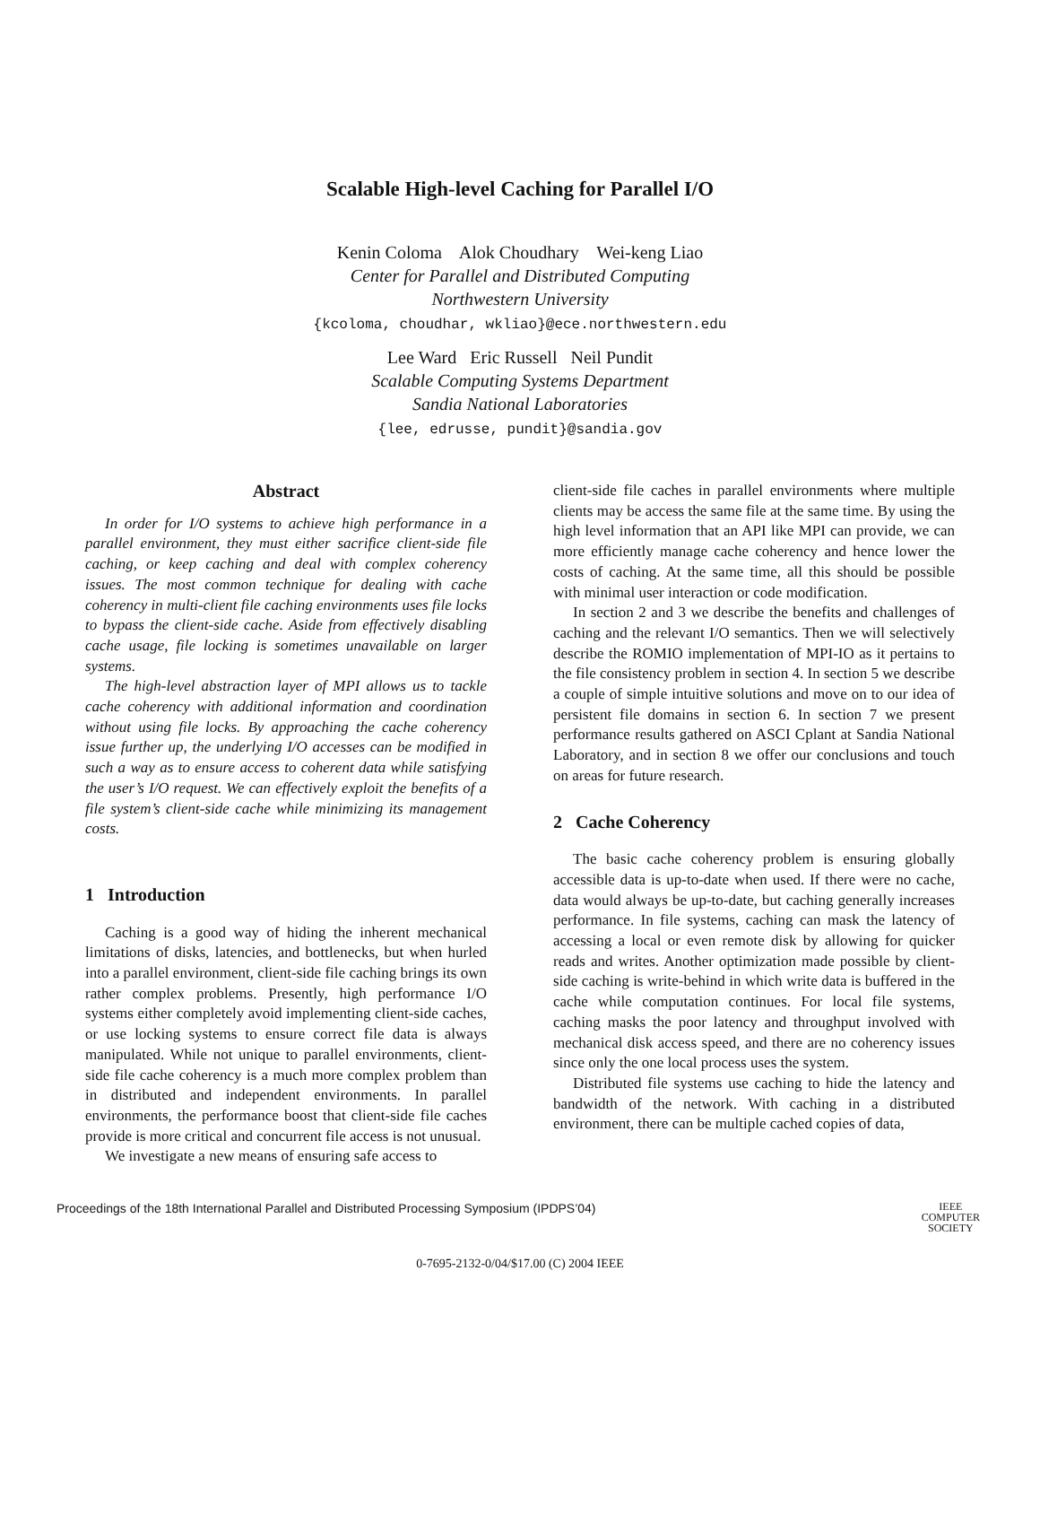Scalable High-level Caching for Parallel I/O
Kenin Coloma Alok Choudhary Wei-keng Liao
Center for Parallel and Distributed Computing
Northwestern University
{kcoloma, choudhar, wkliao}@ece.northwestern.edu
Lee Ward Eric Russell Neil Pundit
Scalable Computing Systems Department
Sandia National Laboratories
{lee, edrusse, pundit}@sandia.gov
Abstract
In order for I/O systems to achieve high performance in a parallel environment, they must either sacrifice client-side file caching, or keep caching and deal with complex coherency issues. The most common technique for dealing with cache coherency in multi-client file caching environments uses file locks to bypass the client-side cache. Aside from effectively disabling cache usage, file locking is sometimes unavailable on larger systems.
The high-level abstraction layer of MPI allows us to tackle cache coherency with additional information and coordination without using file locks. By approaching the cache coherency issue further up, the underlying I/O accesses can be modified in such a way as to ensure access to coherent data while satisfying the user’s I/O request. We can effectively exploit the benefits of a file system’s client-side cache while minimizing its management costs.
1 Introduction
Caching is a good way of hiding the inherent mechanical limitations of disks, latencies, and bottlenecks, but when hurled into a parallel environment, client-side file caching brings its own rather complex problems. Presently, high performance I/O systems either completely avoid implementing client-side caches, or use locking systems to ensure correct file data is always manipulated. While not unique to parallel environments, client-side file cache coherency is a much more complex problem than in distributed and independent environments. In parallel environments, the performance boost that client-side file caches provide is more critical and concurrent file access is not unusual.
We investigate a new means of ensuring safe access to
client-side file caches in parallel environments where multiple clients may be access the same file at the same time. By using the high level information that an API like MPI can provide, we can more efficiently manage cache coherency and hence lower the costs of caching. At the same time, all this should be possible with minimal user interaction or code modification.
In section 2 and 3 we describe the benefits and challenges of caching and the relevant I/O semantics. Then we will selectively describe the ROMIO implementation of MPI-IO as it pertains to the file consistency problem in section 4. In section 5 we describe a couple of simple intuitive solutions and move on to our idea of persistent file domains in section 6. In section 7 we present performance results gathered on ASCI Cplant at Sandia National Laboratory, and in section 8 we offer our conclusions and touch on areas for future research.
2 Cache Coherency
The basic cache coherency problem is ensuring globally accessible data is up-to-date when used. If there were no cache, data would always be up-to-date, but caching generally increases performance. In file systems, caching can mask the latency of accessing a local or even remote disk by allowing for quicker reads and writes. Another optimization made possible by client-side caching is write-behind in which write data is buffered in the cache while computation continues. For local file systems, caching masks the poor latency and throughput involved with mechanical disk access speed, and there are no coherency issues since only the one local process uses the system.
Distributed file systems use caching to hide the latency and bandwidth of the network. With caching in a distributed environment, there can be multiple cached copies of data,
Proceedings of the 18th International Parallel and Distributed Processing Symposium (IPDPS’04) IEEE
COMPUTER
SOCIETY
0-7695-2132-0/04/$17.00 (C) 2004 IEEE